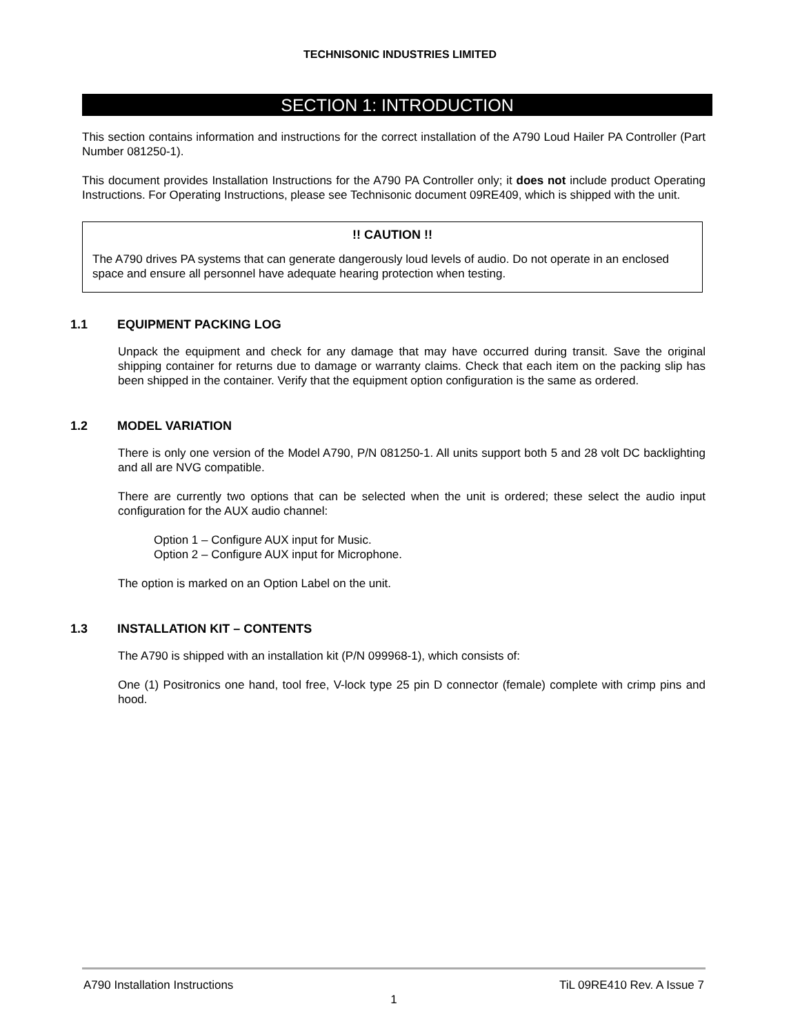TECHNISONIC INDUSTRIES LIMITED
SECTION 1: INTRODUCTION
This section contains information and instructions for the correct installation of the A790 Loud Hailer PA Controller (Part Number 081250-1).
This document provides Installation Instructions for the A790 PA Controller only; it does not include product Operating Instructions. For Operating Instructions, please see Technisonic document 09RE409, which is shipped with the unit.
!! CAUTION !!
The A790 drives PA systems that can generate dangerously loud levels of audio. Do not operate in an enclosed space and ensure all personnel have adequate hearing protection when testing.
1.1 EQUIPMENT PACKING LOG
Unpack the equipment and check for any damage that may have occurred during transit. Save the original shipping container for returns due to damage or warranty claims. Check that each item on the packing slip has been shipped in the container. Verify that the equipment option configuration is the same as ordered.
1.2 MODEL VARIATION
There is only one version of the Model A790, P/N 081250-1. All units support both 5 and 28 volt DC backlighting and all are NVG compatible.
There are currently two options that can be selected when the unit is ordered; these select the audio input configuration for the AUX audio channel:
Option 1 – Configure AUX input for Music.
Option 2 – Configure AUX input for Microphone.
The option is marked on an Option Label on the unit.
1.3 INSTALLATION KIT – CONTENTS
The A790 is shipped with an installation kit (P/N 099968-1), which consists of:
One (1) Positronics one hand, tool free, V-lock type 25 pin D connector (female) complete with crimp pins and hood.
A790 Installation Instructions TiL 09RE410 Rev. A Issue 7
1